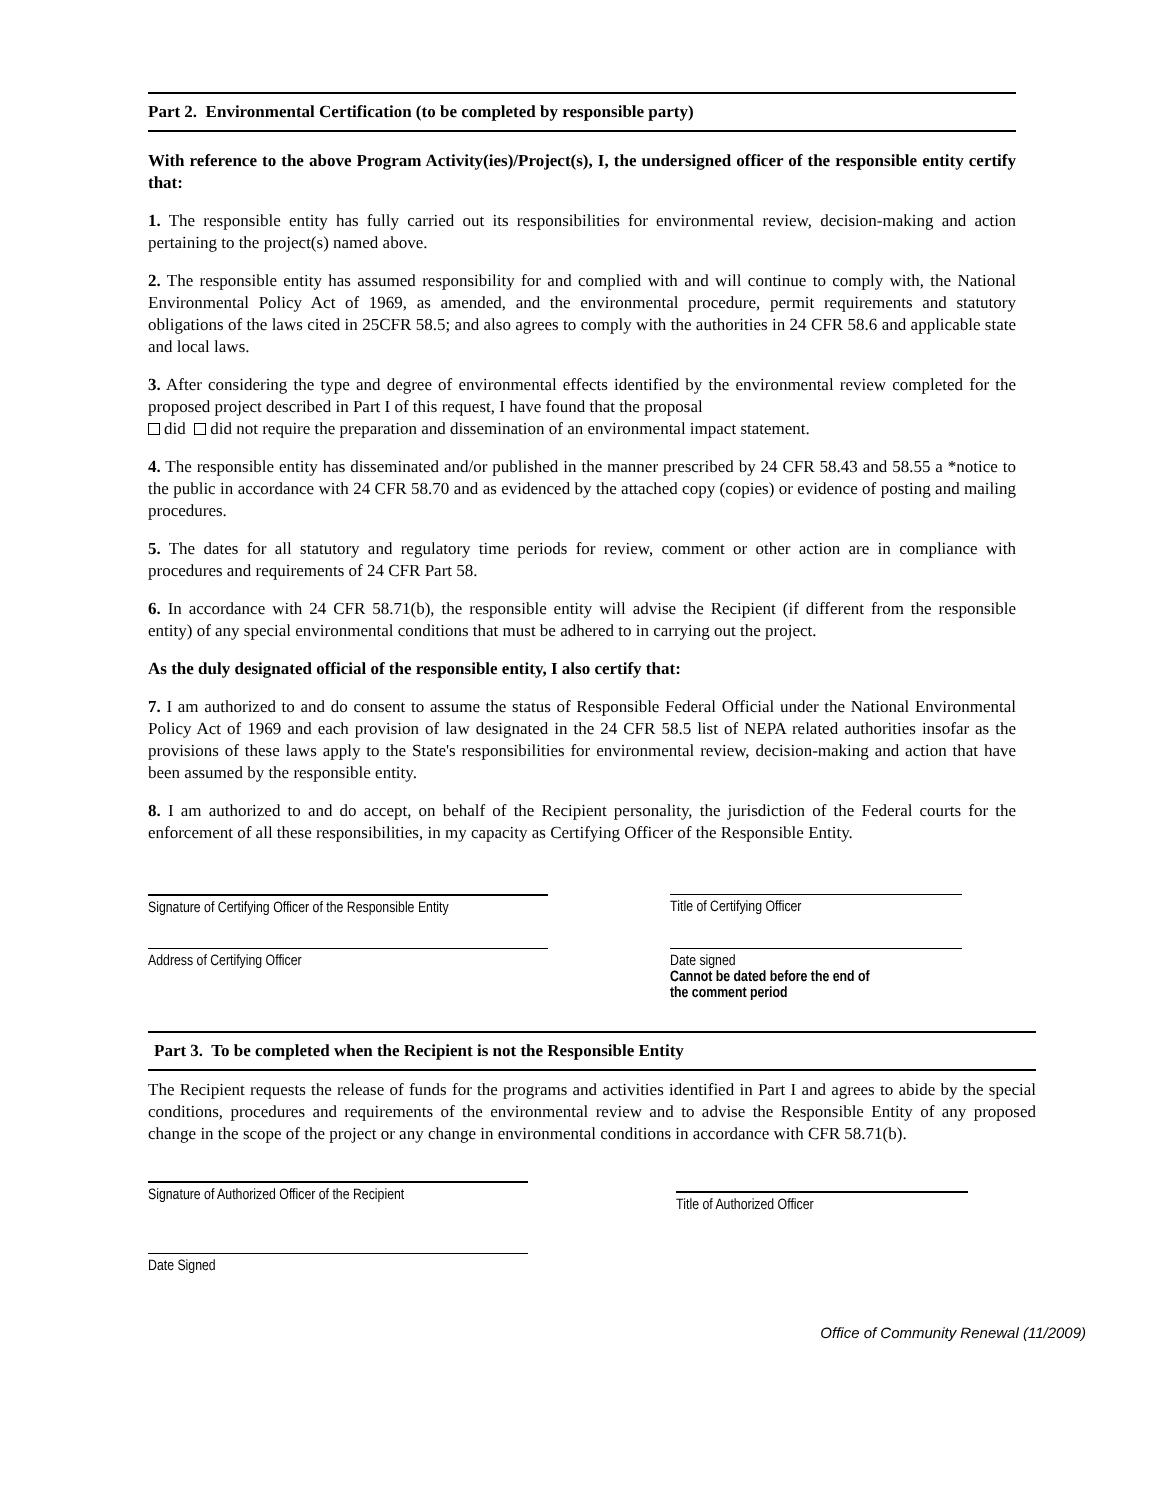Part 2. Environmental Certification (to be completed by responsible party)
With reference to the above Program Activity(ies)/Project(s), I, the undersigned officer of the responsible entity certify that:
1. The responsible entity has fully carried out its responsibilities for environmental review, decision-making and action pertaining to the project(s) named above.
2. The responsible entity has assumed responsibility for and complied with and will continue to comply with, the National Environmental Policy Act of 1969, as amended, and the environmental procedure, permit requirements and statutory obligations of the laws cited in 25CFR 58.5; and also agrees to comply with the authorities in 24 CFR 58.6 and applicable state and local laws.
3. After considering the type and degree of environmental effects identified by the environmental review completed for the proposed project described in Part I of this request, I have found that the proposal
did did not require the preparation and dissemination of an environmental impact statement.
4. The responsible entity has disseminated and/or published in the manner prescribed by 24 CFR 58.43 and 58.55 a *notice to the public in accordance with 24 CFR 58.70 and as evidenced by the attached copy (copies) or evidence of posting and mailing procedures.
5. The dates for all statutory and regulatory time periods for review, comment or other action are in compliance with procedures and requirements of 24 CFR Part 58.
6. In accordance with 24 CFR 58.71(b), the responsible entity will advise the Recipient (if different from the responsible entity) of any special environmental conditions that must be adhered to in carrying out the project.
As the duly designated official of the responsible entity, I also certify that:
7. I am authorized to and do consent to assume the status of Responsible Federal Official under the National Environmental Policy Act of 1969 and each provision of law designated in the 24 CFR 58.5 list of NEPA related authorities insofar as the provisions of these laws apply to the State's responsibilities for environmental review, decision-making and action that have been assumed by the responsible entity.
8. I am authorized to and do accept, on behalf of the Recipient personality, the jurisdiction of the Federal courts for the enforcement of all these responsibilities, in my capacity as Certifying Officer of the Responsible Entity.
Signature of Certifying Officer of the Responsible Entity
Title of Certifying Officer
Address of Certifying Officer Date signed
Cannot be dated before the end of
the comment period
Part 3. To be completed when the Recipient is not the Responsible Entity
The Recipient requests the release of funds for the programs and activities identified in Part I and agrees to abide by the special conditions, procedures and requirements of the environmental review and to advise the Responsible Entity of any proposed change in the scope of the project or any change in environmental conditions in accordance with CFR 58.71(b).
Signature of Authorized Officer of the Recipient
Title of Authorized Officer
Date Signed
Office of Community Renewal (11/2009)